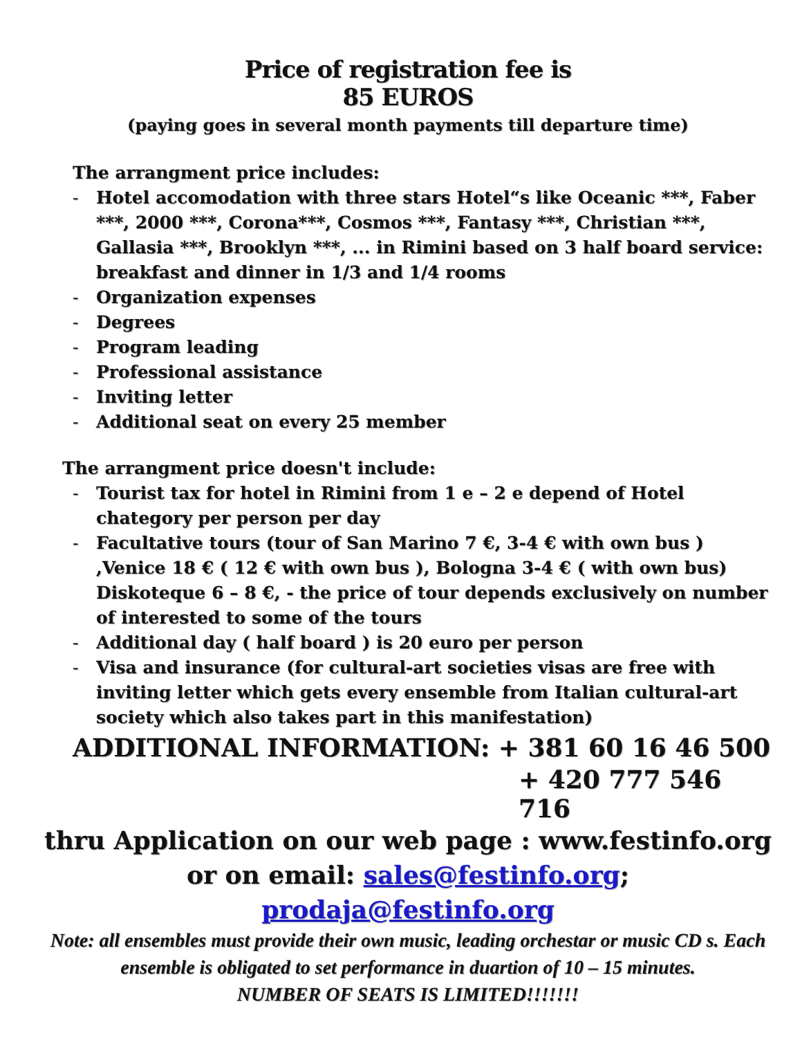Price of registration fee is
85 EUROS
(paying goes in several month payments till departure time)
The arrangment price includes:
- Hotel accomodation with three stars Hotel“s like Oceanic ***, Faber ***, 2000 ***, Corona***, Cosmos ***, Fantasy ***, Christian ***, Gallasia ***, Brooklyn ***, ... in Rimini based on 3 half board service: breakfast and dinner in 1/3 and 1/4 rooms
- Organization expenses
- Degrees
- Program leading
- Professional assistance
- Inviting letter
- Additional seat on every 25 member
The arrangment price doesn't include:
- Tourist tax for hotel in Rimini from 1 e – 2 e depend of Hotel chategory per person per day
- Facultative tours (tour of San Marino 7 €, 3-4 € with own bus ) ,Venice 18 € ( 12 € with own bus ), Bologna 3-4 € ( with own bus) Diskoteque 6 – 8 €, - the price of tour depends exclusively on number of interested to some of the tours
- Additional day ( half board ) is 20 euro per person
- Visa and insurance (for cultural-art societies visas are free with inviting letter which gets every ensemble from Italian cultural-art society which also takes part in this manifestation)
ADDITIONAL INFORMATION: + 381 60 16 46 500
+ 420 777 546 716
thru Application on our web page : www.festinfo.org
or on email: sales@festinfo.org; prodaja@festinfo.org
Note: all ensembles must provide their own music, leading orchestar or music CD s. Each ensemble is obligated to set performance in duartion of 10 – 15 minutes.
NUMBER OF SEATS IS LIMITED!!!!!!!